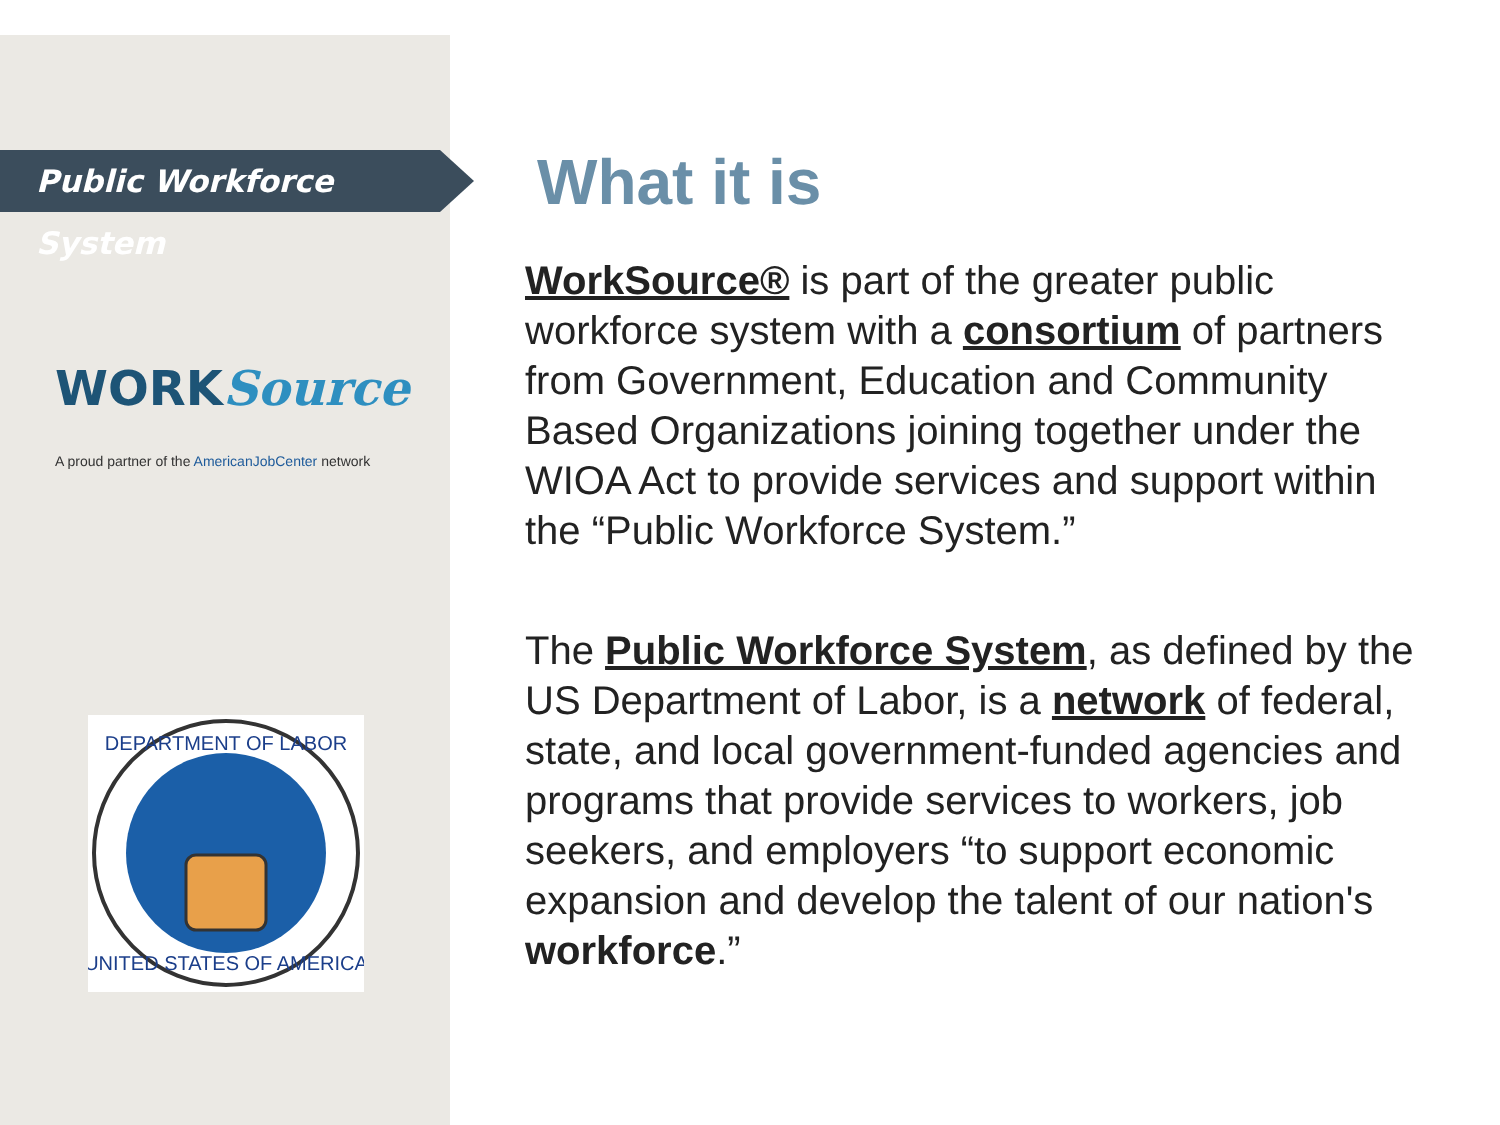Public Workforce System
WORKSource
A proud partner of the AmericanJobCenter network
DEPARTMENT OF LABOR
UNITED STATES OF AMERICA
What it is
WorkSource® is part of the greater public workforce system with a consortium of partners from Government, Education and Community Based Organizations joining together under the WIOA Act to provide services and support within the “Public Workforce System.”
The Public Workforce System, as defined by the US Department of Labor, is a network of federal, state, and local government-funded agencies and programs that provide services to workers, job seekers, and employers “to support economic expansion and develop the talent of our nation's workforce.”